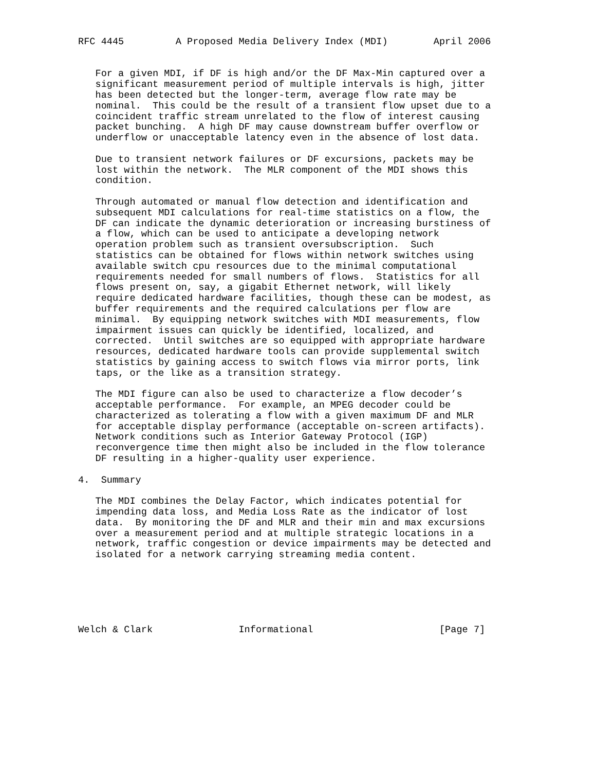RFC 4445         A Proposed Media Delivery Index (MDI)        April 2006


   For a given MDI, if DF is high and/or the DF Max-Min captured over a
   significant measurement period of multiple intervals is high, jitter
   has been detected but the longer-term, average flow rate may be
   nominal.  This could be the result of a transient flow upset due to a
   coincident traffic stream unrelated to the flow of interest causing
   packet bunching.  A high DF may cause downstream buffer overflow or
   underflow or unacceptable latency even in the absence of lost data.

   Due to transient network failures or DF excursions, packets may be
   lost within the network.  The MLR component of the MDI shows this
   condition.

   Through automated or manual flow detection and identification and
   subsequent MDI calculations for real-time statistics on a flow, the
   DF can indicate the dynamic deterioration or increasing burstiness of
   a flow, which can be used to anticipate a developing network
   operation problem such as transient oversubscription.  Such
   statistics can be obtained for flows within network switches using
   available switch cpu resources due to the minimal computational
   requirements needed for small numbers of flows.  Statistics for all
   flows present on, say, a gigabit Ethernet network, will likely
   require dedicated hardware facilities, though these can be modest, as
   buffer requirements and the required calculations per flow are
   minimal.  By equipping network switches with MDI measurements, flow
   impairment issues can quickly be identified, localized, and
   corrected.  Until switches are so equipped with appropriate hardware
   resources, dedicated hardware tools can provide supplemental switch
   statistics by gaining access to switch flows via mirror ports, link
   taps, or the like as a transition strategy.

   The MDI figure can also be used to characterize a flow decoder’s
   acceptable performance.  For example, an MPEG decoder could be
   characterized as tolerating a flow with a given maximum DF and MLR
   for acceptable display performance (acceptable on-screen artifacts).
   Network conditions such as Interior Gateway Protocol (IGP)
   reconvergence time then might also be included in the flow tolerance
   DF resulting in a higher-quality user experience.

4.  Summary

   The MDI combines the Delay Factor, which indicates potential for
   impending data loss, and Media Loss Rate as the indicator of lost
   data.  By monitoring the DF and MLR and their min and max excursions
   over a measurement period and at multiple strategic locations in a
   network, traffic congestion or device impairments may be detected and
   isolated for a network carrying streaming media content.






Welch & Clark               Informational                      [Page 7]